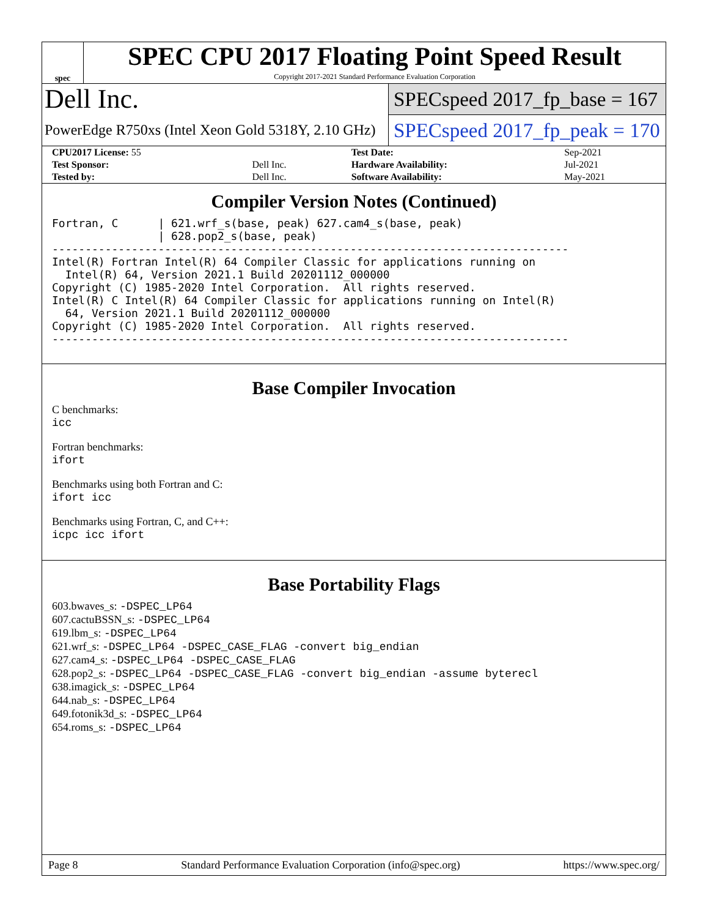spec
SPEC CPU 2017 Floating Point Speed Result
Copyright 2017-2021 Standard Performance Evaluation Corporation
Dell Inc.
PowerEdge R750xs (Intel Xeon Gold 5318Y, 2.10 GHz)
SPECspeed 2017_fp_base = 167
SPECspeed 2017_fp_peak = 170
| CPU2017 License: 55 | | Test Date: | Sep-2021 |
| Test Sponsor: | Dell Inc. | Hardware Availability: | Jul-2021 |
| Tested by: | Dell Inc. | Software Availability: | May-2021 |
Compiler Version Notes (Continued)
Fortran, C      | 621.wrf_s(base, peak) 627.cam4_s(base, peak)
                | 628.pop2_s(base, peak)
------------------------------------------------------------------------------
Intel(R) Fortran Intel(R) 64 Compiler Classic for applications running on
  Intel(R) 64, Version 2021.1 Build 20201112_000000
Copyright (C) 1985-2020 Intel Corporation.  All rights reserved.
Intel(R) C Intel(R) 64 Compiler Classic for applications running on Intel(R)
  64, Version 2021.1 Build 20201112_000000
Copyright (C) 1985-2020 Intel Corporation.  All rights reserved.
------------------------------------------------------------------------------
Base Compiler Invocation
C benchmarks:
icc
Fortran benchmarks:
ifort
Benchmarks using both Fortran and C:
ifort icc
Benchmarks using Fortran, C, and C++:
icpc icc ifort
Base Portability Flags
603.bwaves_s: -DSPEC_LP64
607.cactuBSSN_s: -DSPEC_LP64
619.lbm_s: -DSPEC_LP64
621.wrf_s: -DSPEC_LP64 -DSPEC_CASE_FLAG -convert big_endian
627.cam4_s: -DSPEC_LP64 -DSPEC_CASE_FLAG
628.pop2_s: -DSPEC_LP64 -DSPEC_CASE_FLAG -convert big_endian -assume byterecl
638.imagick_s: -DSPEC_LP64
644.nab_s: -DSPEC_LP64
649.fotonik3d_s: -DSPEC_LP64
654.roms_s: -DSPEC_LP64
Page 8 Standard Performance Evaluation Corporation (info@spec.org) https://www.spec.org/